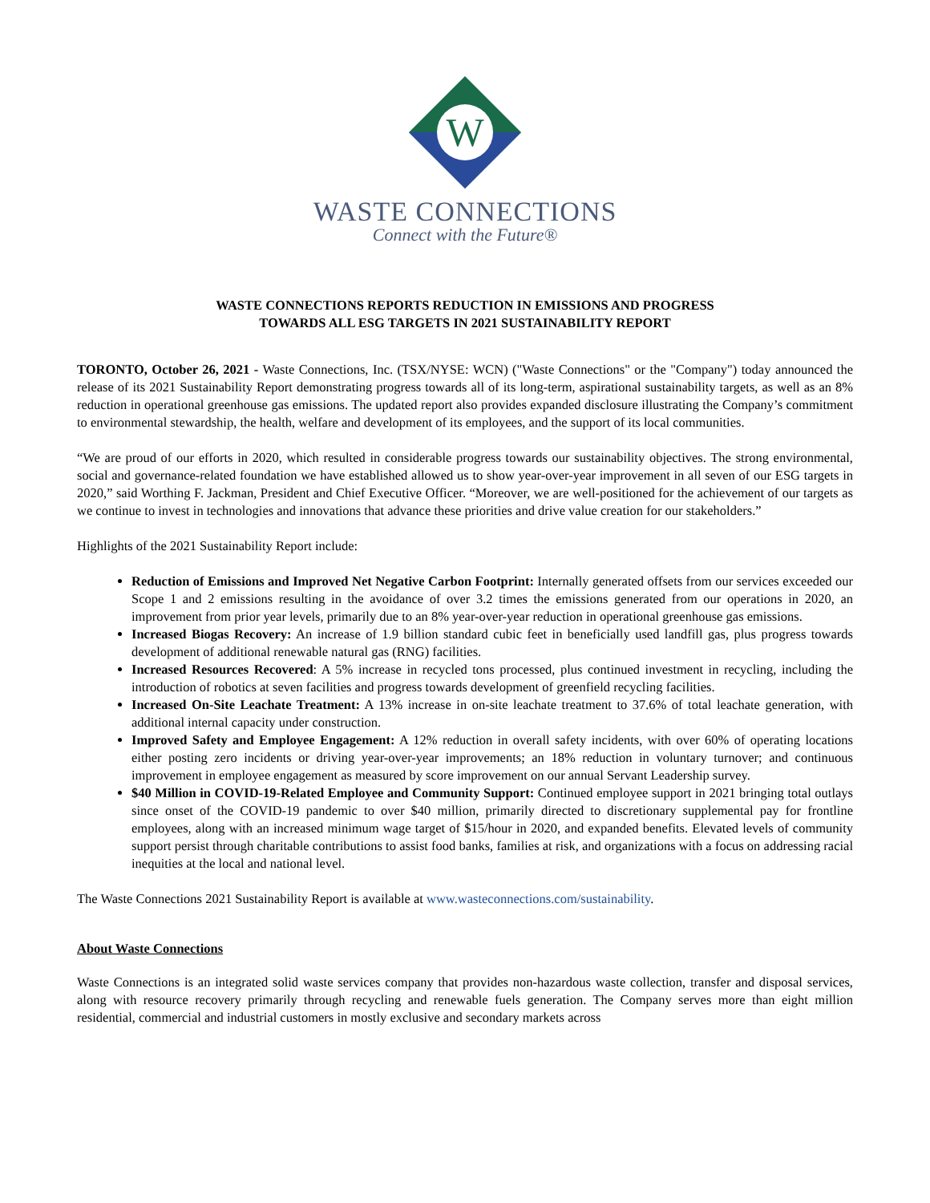W
WASTE CONNECTIONS
Connect with the Future®
WASTE CONNECTIONS REPORTS REDUCTION IN EMISSIONS AND PROGRESS
TOWARDS ALL ESG TARGETS IN 2021 SUSTAINABILITY REPORT
TORONTO, October 26, 2021 - Waste Connections, Inc. (TSX/NYSE: WCN) ("Waste Connections" or the "Company") today announced the release of its 2021 Sustainability Report demonstrating progress towards all of its long-term, aspirational sustainability targets, as well as an 8% reduction in operational greenhouse gas emissions. The updated report also provides expanded disclosure illustrating the Company’s commitment to environmental stewardship, the health, welfare and development of its employees, and the support of its local communities.
“We are proud of our efforts in 2020, which resulted in considerable progress towards our sustainability objectives. The strong environmental, social and governance-related foundation we have established allowed us to show year-over-year improvement in all seven of our ESG targets in 2020,” said Worthing F. Jackman, President and Chief Executive Officer. “Moreover, we are well-positioned for the achievement of our targets as we continue to invest in technologies and innovations that advance these priorities and drive value creation for our stakeholders.”
Highlights of the 2021 Sustainability Report include:
Reduction of Emissions and Improved Net Negative Carbon Footprint: Internally generated offsets from our services exceeded our Scope 1 and 2 emissions resulting in the avoidance of over 3.2 times the emissions generated from our operations in 2020, an improvement from prior year levels, primarily due to an 8% year-over-year reduction in operational greenhouse gas emissions.
Increased Biogas Recovery: An increase of 1.9 billion standard cubic feet in beneficially used landfill gas, plus progress towards development of additional renewable natural gas (RNG) facilities.
Increased Resources Recovered: A 5% increase in recycled tons processed, plus continued investment in recycling, including the introduction of robotics at seven facilities and progress towards development of greenfield recycling facilities.
Increased On-Site Leachate Treatment: A 13% increase in on-site leachate treatment to 37.6% of total leachate generation, with additional internal capacity under construction.
Improved Safety and Employee Engagement: A 12% reduction in overall safety incidents, with over 60% of operating locations either posting zero incidents or driving year-over-year improvements; an 18% reduction in voluntary turnover; and continuous improvement in employee engagement as measured by score improvement on our annual Servant Leadership survey.
$40 Million in COVID-19-Related Employee and Community Support: Continued employee support in 2021 bringing total outlays since onset of the COVID-19 pandemic to over $40 million, primarily directed to discretionary supplemental pay for frontline employees, along with an increased minimum wage target of $15/hour in 2020, and expanded benefits. Elevated levels of community support persist through charitable contributions to assist food banks, families at risk, and organizations with a focus on addressing racial inequities at the local and national level.
The Waste Connections 2021 Sustainability Report is available at www.wasteconnections.com/sustainability.
About Waste Connections
Waste Connections is an integrated solid waste services company that provides non-hazardous waste collection, transfer and disposal services, along with resource recovery primarily through recycling and renewable fuels generation. The Company serves more than eight million residential, commercial and industrial customers in mostly exclusive and secondary markets across